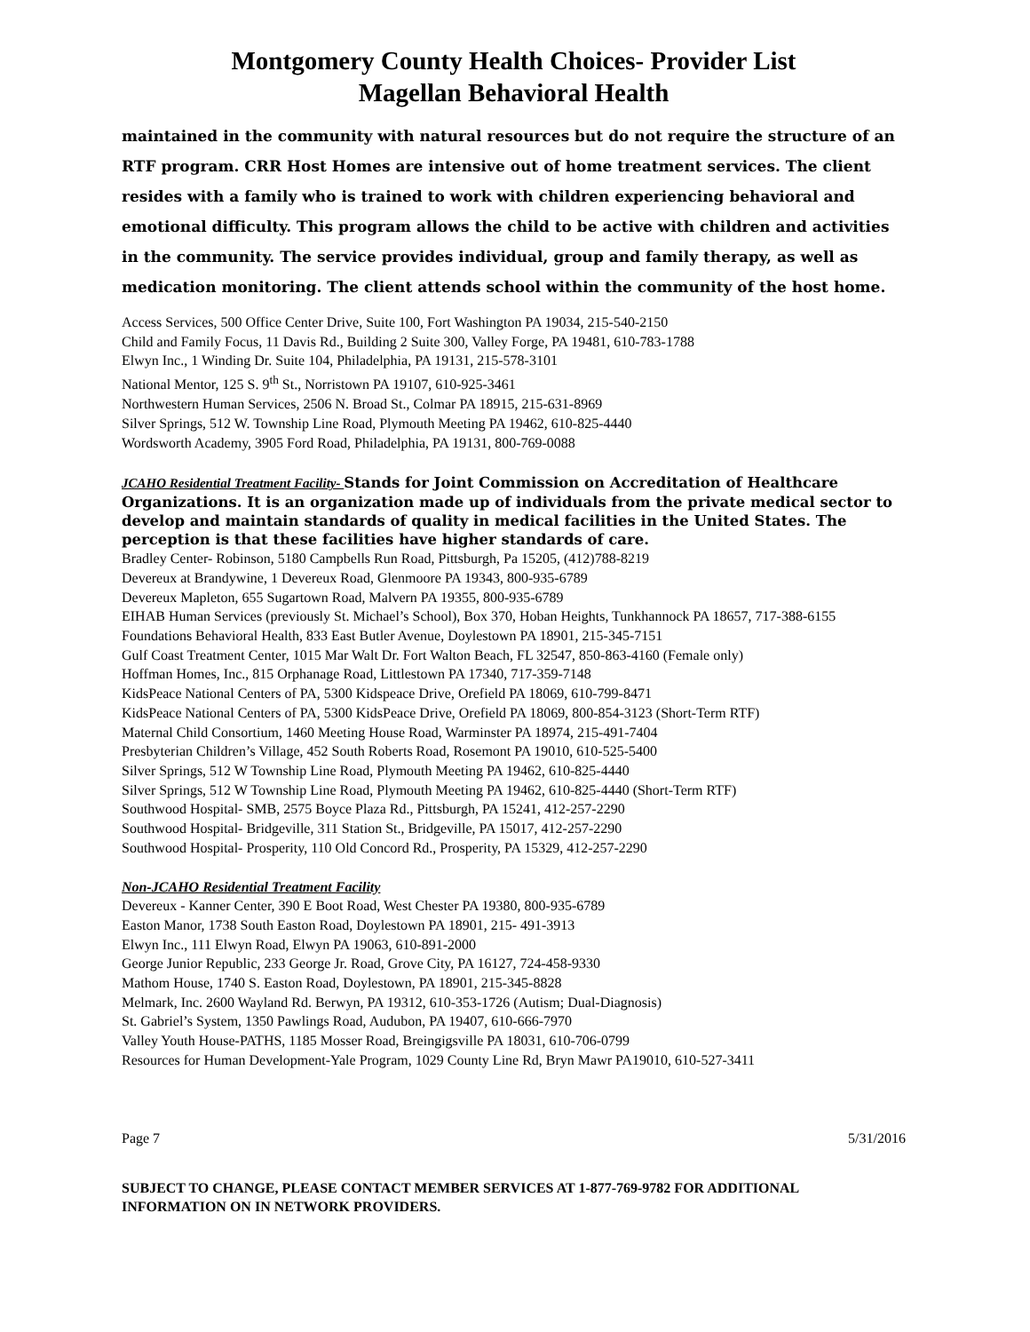Montgomery County Health Choices- Provider List
Magellan Behavioral Health
maintained in the community with natural resources but do not require the structure of an RTF program. CRR Host Homes are intensive out of home treatment services. The client resides with a family who is trained to work with children experiencing behavioral and emotional difficulty. This program allows the child to be active with children and activities in the community. The service provides individual, group and family therapy, as well as medication monitoring. The client attends school within the community of the host home.
Access Services, 500 Office Center Drive, Suite 100, Fort Washington PA 19034, 215-540-2150
Child and Family Focus, 11 Davis Rd., Building 2 Suite 300, Valley Forge, PA 19481, 610-783-1788
Elwyn Inc., 1 Winding Dr. Suite 104, Philadelphia, PA 19131, 215-578-3101
National Mentor, 125 S. 9<sup>th</sup> St., Norristown PA 19107, 610-925-3461
Northwestern Human Services, 2506 N. Broad St., Colmar PA 18915, 215-631-8969
Silver Springs, 512 W. Township Line Road, Plymouth Meeting PA 19462, 610-825-4440
Wordsworth Academy, 3905 Ford Road, Philadelphia, PA 19131, 800-769-0088
JCAHO Residential Treatment Facility- Stands for Joint Commission on Accreditation of Healthcare Organizations. It is an organization made up of individuals from the private medical sector to develop and maintain standards of quality in medical facilities in the United States. The perception is that these facilities have higher standards of care.
Bradley Center- Robinson, 5180 Campbells Run Road, Pittsburgh, Pa 15205, (412)788-8219
Devereux at Brandywine, 1 Devereux Road, Glenmoore PA 19343, 800-935-6789
Devereux Mapleton, 655 Sugartown Road, Malvern PA 19355, 800-935-6789
EIHAB Human Services (previously St. Michael’s School), Box 370, Hoban Heights, Tunkhannock PA 18657, 717-388-6155
Foundations Behavioral Health, 833 East Butler Avenue, Doylestown PA 18901, 215-345-7151
Gulf Coast Treatment Center, 1015 Mar Walt Dr. Fort Walton Beach, FL 32547, 850-863-4160 (Female only)
Hoffman Homes, Inc., 815 Orphanage Road, Littlestown PA 17340, 717-359-7148
KidsPeace National Centers of PA, 5300 Kidspeace Drive, Orefield PA 18069, 610-799-8471
KidsPeace National Centers of PA, 5300 KidsPeace Drive, Orefield PA 18069, 800-854-3123 (Short-Term RTF)
Maternal Child Consortium, 1460 Meeting House Road, Warminster PA 18974, 215-491-7404
Presbyterian Children’s Village, 452 South Roberts Road, Rosemont PA 19010, 610-525-5400
Silver Springs, 512 W Township Line Road, Plymouth Meeting PA 19462, 610-825-4440
Silver Springs, 512 W Township Line Road, Plymouth Meeting PA 19462, 610-825-4440 (Short-Term RTF)
Southwood Hospital- SMB, 2575 Boyce Plaza Rd., Pittsburgh, PA 15241, 412-257-2290
Southwood Hospital- Bridgeville, 311 Station St., Bridgeville, PA 15017, 412-257-2290
Southwood Hospital- Prosperity, 110 Old Concord Rd., Prosperity, PA 15329, 412-257-2290
Non-JCAHO Residential Treatment Facility
Devereux - Kanner Center, 390 E Boot Road, West Chester PA 19380, 800-935-6789
Easton Manor, 1738 South Easton Road, Doylestown PA 18901, 215- 491-3913
Elwyn Inc., 111 Elwyn Road, Elwyn PA 19063, 610-891-2000
George Junior Republic, 233 George Jr. Road, Grove City, PA 16127, 724-458-9330
Mathom House, 1740 S. Easton Road, Doylestown, PA 18901, 215-345-8828
Melmark, Inc. 2600 Wayland Rd. Berwyn, PA 19312, 610-353-1726 (Autism; Dual-Diagnosis)
St. Gabriel’s System, 1350 Pawlings Road, Audubon, PA 19407, 610-666-7970
Valley Youth House-PATHS, 1185 Mosser Road, Breingigsville PA 18031, 610-706-0799
Resources for Human Development-Yale Program, 1029 County Line Rd, Bryn Mawr PA19010, 610-527-3411
Page 7 5/31/2016
SUBJECT TO CHANGE, PLEASE CONTACT MEMBER SERVICES AT 1-877-769-9782 FOR ADDITIONAL INFORMATION ON IN NETWORK PROVIDERS.